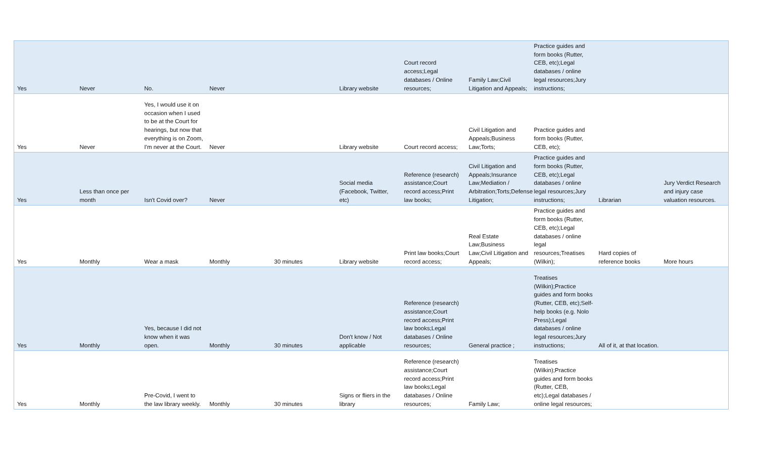| Yes | Never | No. | Never | | Library website | Court record access;Legal databases / Online resources; | Family Law;Civil Litigation and Appeals; | Practice guides and form books (Rutter, CEB, etc);Legal databases / online legal resources;Jury instructions; | | |
| Yes | Never | Yes, I would use it on occasion when I used to be at the Court for hearings, but now that everything is on Zoom, I'm never at the Court. | Never | | Library website | Court record access; | Civil Litigation and Appeals;Business Law;Torts; | Practice guides and form books (Rutter, CEB, etc); | | |
| Yes | Less than once per month | Isn't Covid over? | Never | | Social media (Facebook, Twitter, etc) | Reference (research) assistance;Court record access;Print law books; | Civil Litigation and Appeals;Insurance Law;Mediation / Arbitration;Torts;Defense Litigation; | Practice guides and form books (Rutter, CEB, etc);Legal databases / online legal resources;Jury instructions; | Librarian | Jury Verdict Research and injury case valuation resources. |
| Yes | Monthly | Wear a mask | Monthly | 30 minutes | Library website | Print law books;Court record access; | Real Estate Law;Business Law;Civil Litigation and Appeals; | Practice guides and form books (Rutter, CEB, etc);Legal databases / online legal resources;Treatises (Wilkin); | Hard copies of reference books | More hours |
| Yes | Monthly | Yes, because I did not know when it was open. | Monthly | 30 minutes | Don't know / Not applicable | Reference (research) assistance;Court record access;Print law books;Legal databases / Online resources; | General practice ; | Treatises (Wilkin);Practice guides and form books (Rutter, CEB, etc);Self-help books (e.g. Nolo Press);Legal databases / online legal resources;Jury instructions; | All of it, at that location. | |
| Yes | Monthly | Pre-Covid, I went to the law library weekly. | Monthly | 30 minutes | Signs or fliers in the library | Reference (research) assistance;Court record access;Print law books;Legal databases / Online resources; | Family Law; | Treatises (Wilkin);Practice guides and form books (Rutter, CEB, etc);Legal databases / online legal resources; | | |